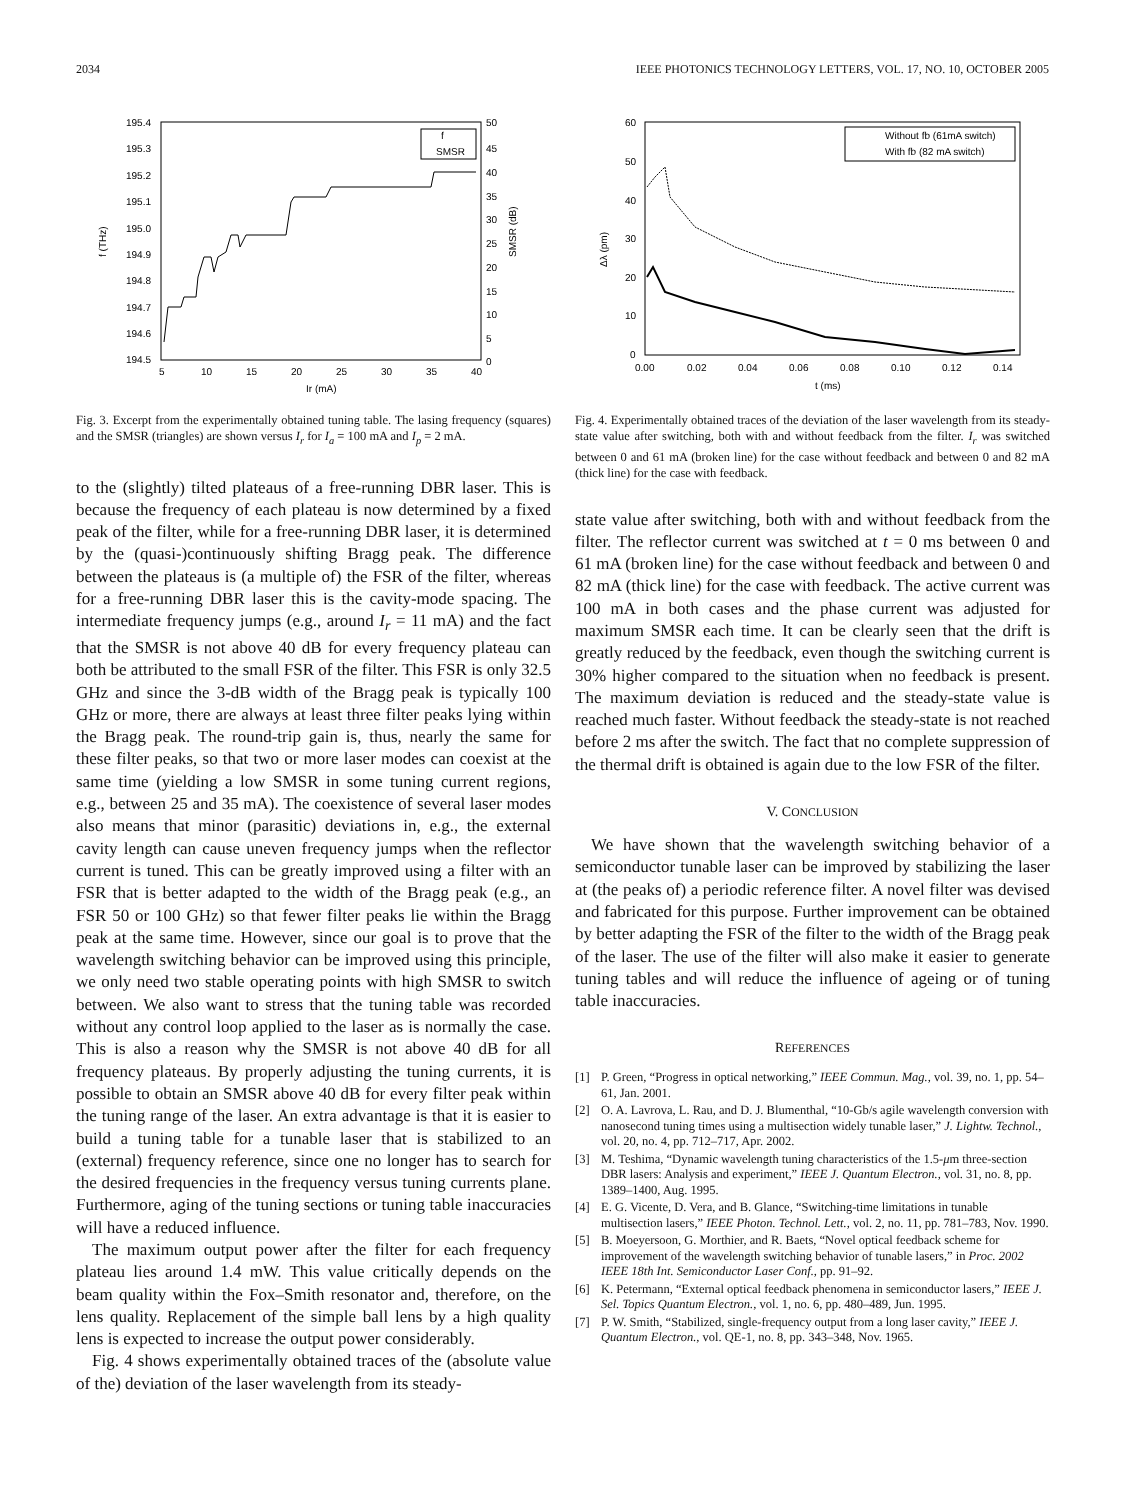2034 IEEE PHOTONICS TECHNOLOGY LETTERS, VOL. 17, NO. 10, OCTOBER 2005
195.4
195.3
195.2
195.1
195.0
194.9
194.8
194.7
194.6
194.5
50
45
40
35
30
25
20
15
10
5
0
5
10
15
20
25
30
35
40
Ir (mA)
f (THz)
SMSR (dB)
f
SMSR
Fig. 3. Excerpt from the experimentally obtained tuning table. The lasing frequency (squares) and the SMSR (triangles) are shown versus I<sub>r</sub> for I<sub>a</sub> = 100 mA and I<sub>p</sub> = 2 mA.
to the (slightly) tilted plateaus of a free-running DBR laser. This is because the frequency of each plateau is now determined by a fixed peak of the filter, while for a free-running DBR laser, it is determined by the (quasi-)continuously shifting Bragg peak. The difference between the plateaus is (a multiple of) the FSR of the filter, whereas for a free-running DBR laser this is the cavity-mode spacing. The intermediate frequency jumps (e.g., around I<sub>r</sub> = 11 mA) and the fact that the SMSR is not above 40 dB for every frequency plateau can both be attributed to the small FSR of the filter. This FSR is only 32.5 GHz and since the 3-dB width of the Bragg peak is typically 100 GHz or more, there are always at least three filter peaks lying within the Bragg peak. The round-trip gain is, thus, nearly the same for these filter peaks, so that two or more laser modes can coexist at the same time (yielding a low SMSR in some tuning current regions, e.g., between 25 and 35 mA). The coexistence of several laser modes also means that minor (parasitic) deviations in, e.g., the external cavity length can cause uneven frequency jumps when the reflector current is tuned. This can be greatly improved using a filter with an FSR that is better adapted to the width of the Bragg peak (e.g., an FSR 50 or 100 GHz) so that fewer filter peaks lie within the Bragg peak at the same time. However, since our goal is to prove that the wavelength switching behavior can be improved using this principle, we only need two stable operating points with high SMSR to switch between. We also want to stress that the tuning table was recorded without any control loop applied to the laser as is normally the case. This is also a reason why the SMSR is not above 40 dB for all frequency plateaus. By properly adjusting the tuning currents, it is possible to obtain an SMSR above 40 dB for every filter peak within the tuning range of the laser. An extra advantage is that it is easier to build a tuning table for a tunable laser that is stabilized to an (external) frequency reference, since one no longer has to search for the desired frequencies in the frequency versus tuning currents plane. Furthermore, aging of the tuning sections or tuning table inaccuracies will have a reduced influence.
The maximum output power after the filter for each frequency plateau lies around 1.4 mW. This value critically depends on the beam quality within the Fox–Smith resonator and, therefore, on the lens quality. Replacement of the simple ball lens by a high quality lens is expected to increase the output power considerably.
Fig. 4 shows experimentally obtained traces of the (absolute value of the) deviation of the laser wavelength from its steady-
60
50
40
30
20
10
0
0.00
0.02
0.04
0.06
0.08
0.10
0.12
0.14
t (ms)
Δλ (pm)
Without fb (61mA switch)
With fb (82 mA switch)
Fig. 4. Experimentally obtained traces of the deviation of the laser wavelength from its steady-state value after switching, both with and without feedback from the filter. I<sub>r</sub> was switched between 0 and 61 mA (broken line) for the case without feedback and between 0 and 82 mA (thick line) for the case with feedback.
state value after switching, both with and without feedback from the filter. The reflector current was switched at t = 0 ms between 0 and 61 mA (broken line) for the case without feedback and between 0 and 82 mA (thick line) for the case with feedback. The active current was 100 mA in both cases and the phase current was adjusted for maximum SMSR each time. It can be clearly seen that the drift is greatly reduced by the feedback, even though the switching current is 30% higher compared to the situation when no feedback is present. The maximum deviation is reduced and the steady-state value is reached much faster. Without feedback the steady-state is not reached before 2 ms after the switch. The fact that no complete suppression of the thermal drift is obtained is again due to the low FSR of the filter.
V. CONCLUSION
We have shown that the wavelength switching behavior of a semiconductor tunable laser can be improved by stabilizing the laser at (the peaks of) a periodic reference filter. A novel filter was devised and fabricated for this purpose. Further improvement can be obtained by better adapting the FSR of the filter to the width of the Bragg peak of the laser. The use of the filter will also make it easier to generate tuning tables and will reduce the influence of ageing or of tuning table inaccuracies.
REFERENCES
[1] P. Green, “Progress in optical networking,” IEEE Commun. Mag., vol. 39, no. 1, pp. 54–61, Jan. 2001.
[2] O. A. Lavrova, L. Rau, and D. J. Blumenthal, “10-Gb/s agile wavelength conversion with nanosecond tuning times using a multisection widely tunable laser,” J. Lightw. Technol., vol. 20, no. 4, pp. 712–717, Apr. 2002.
[3] M. Teshima, “Dynamic wavelength tuning characteristics of the 1.5-μm three-section DBR lasers: Analysis and experiment,” IEEE J. Quantum Electron., vol. 31, no. 8, pp. 1389–1400, Aug. 1995.
[4] E. G. Vicente, D. Vera, and B. Glance, “Switching-time limitations in tunable multisection lasers,” IEEE Photon. Technol. Lett., vol. 2, no. 11, pp. 781–783, Nov. 1990.
[5] B. Moeyersoon, G. Morthier, and R. Baets, “Novel optical feedback scheme for improvement of the wavelength switching behavior of tunable lasers,” in Proc. 2002 IEEE 18th Int. Semiconductor Laser Conf., pp. 91–92.
[6] K. Petermann, “External optical feedback phenomena in semiconductor lasers,” IEEE J. Sel. Topics Quantum Electron., vol. 1, no. 6, pp. 480–489, Jun. 1995.
[7] P. W. Smith, “Stabilized, single-frequency output from a long laser cavity,” IEEE J. Quantum Electron., vol. QE-1, no. 8, pp. 343–348, Nov. 1965.